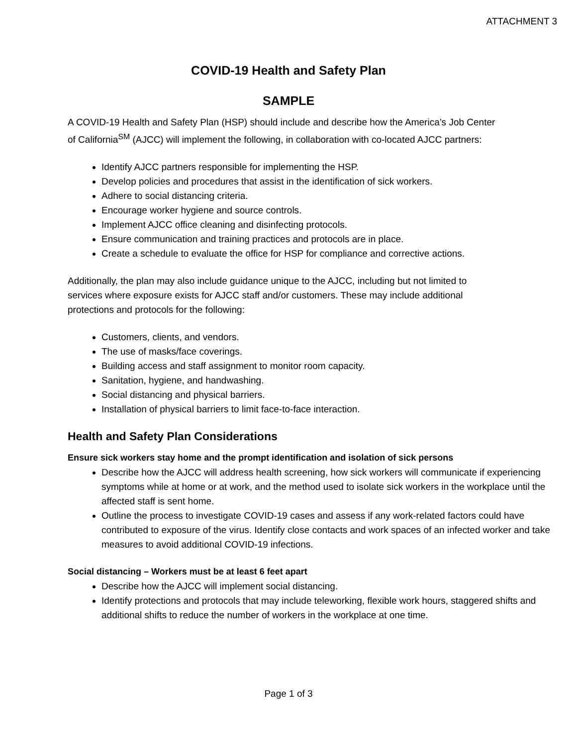ATTACHMENT 3
COVID-19 Health and Safety Plan
SAMPLE
A COVID-19 Health and Safety Plan (HSP) should include and describe how the America’s Job Center of California<sup>SM</sup> (AJCC) will implement the following, in collaboration with co-located AJCC partners:
Identify AJCC partners responsible for implementing the HSP.
Develop policies and procedures that assist in the identification of sick workers.
Adhere to social distancing criteria.
Encourage worker hygiene and source controls.
Implement AJCC office cleaning and disinfecting protocols.
Ensure communication and training practices and protocols are in place.
Create a schedule to evaluate the office for HSP for compliance and corrective actions.
Additionally, the plan may also include guidance unique to the AJCC, including but not limited to services where exposure exists for AJCC staff and/or customers. These may include additional protections and protocols for the following:
Customers, clients, and vendors.
The use of masks/face coverings.
Building access and staff assignment to monitor room capacity.
Sanitation, hygiene, and handwashing.
Social distancing and physical barriers.
Installation of physical barriers to limit face-to-face interaction.
Health and Safety Plan Considerations
Ensure sick workers stay home and the prompt identification and isolation of sick persons
Describe how the AJCC will address health screening, how sick workers will communicate if experiencing symptoms while at home or at work, and the method used to isolate sick workers in the workplace until the affected staff is sent home.
Outline the process to investigate COVID-19 cases and assess if any work-related factors could have contributed to exposure of the virus. Identify close contacts and work spaces of an infected worker and take measures to avoid additional COVID-19 infections.
Social distancing – Workers must be at least 6 feet apart
Describe how the AJCC will implement social distancing.
Identify protections and protocols that may include teleworking, flexible work hours, staggered shifts and additional shifts to reduce the number of workers in the workplace at one time.
Page 1 of 3